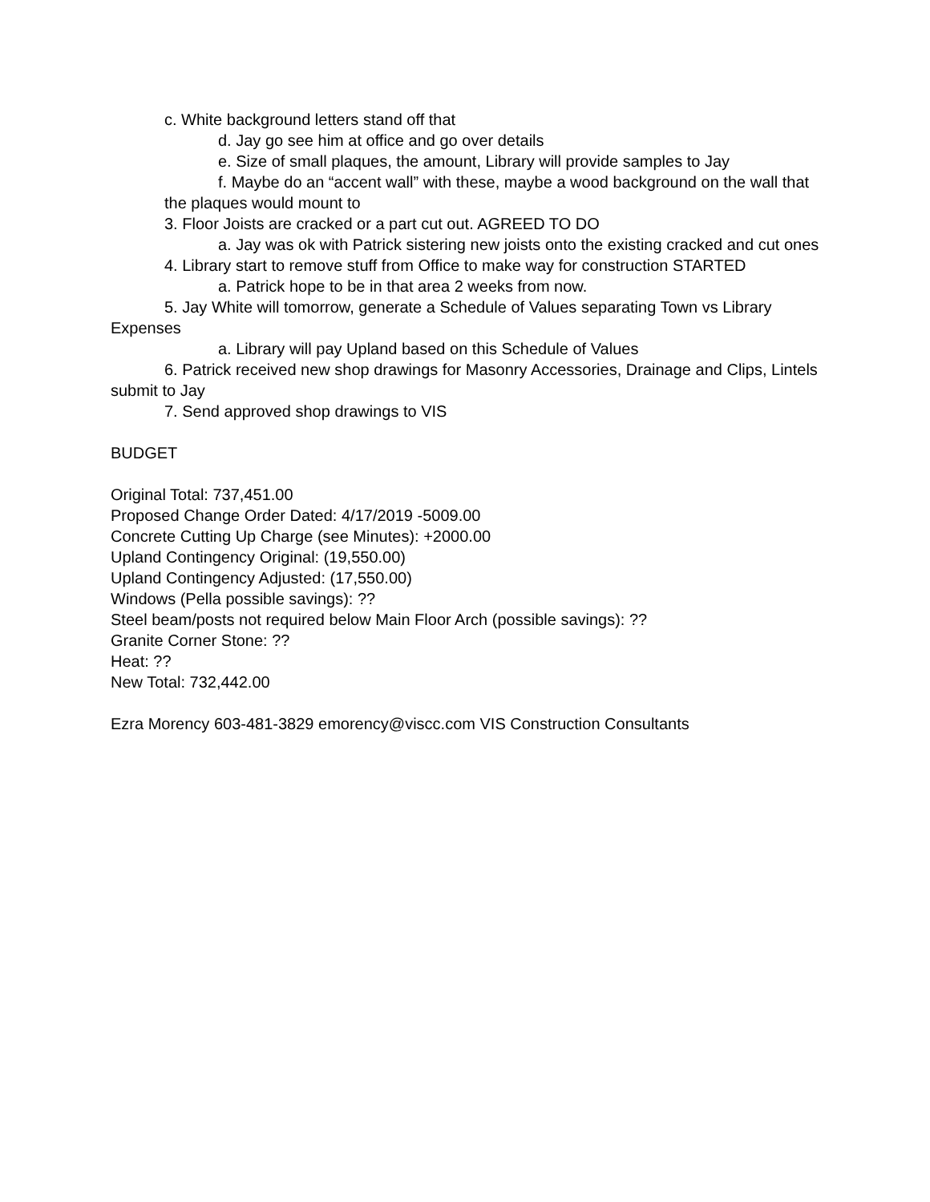c. White background letters stand off that
d. Jay go see him at office and go over details
e. Size of small plaques, the amount, Library will provide samples to Jay
f. Maybe do an “accent wall” with these, maybe a wood background on the wall that the plaques would mount to
3. Floor Joists are cracked or a part cut out. AGREED TO DO
a. Jay was ok with Patrick sistering new joists onto the existing cracked and cut ones
4. Library start to remove stuff from Office to make way for construction STARTED
a. Patrick hope to be in that area 2 weeks from now.
5. Jay White will tomorrow, generate a Schedule of Values separating Town vs Library Expenses
a. Library will pay Upland based on this Schedule of Values
6. Patrick received new shop drawings for Masonry Accessories, Drainage and Clips, Lintels submit to Jay
7. Send approved shop drawings to VIS
BUDGET
Original Total: 737,451.00
Proposed Change Order Dated: 4/17/2019 -5009.00
Concrete Cutting Up Charge (see Minutes): +2000.00
Upland Contingency Original: (19,550.00)
Upland Contingency Adjusted: (17,550.00)
Windows (Pella possible savings): ??
Steel beam/posts not required below Main Floor Arch (possible savings): ??
Granite Corner Stone: ??
Heat: ??
New Total: 732,442.00
Ezra Morency 603-481-3829 emorency@viscc.com VIS Construction Consultants